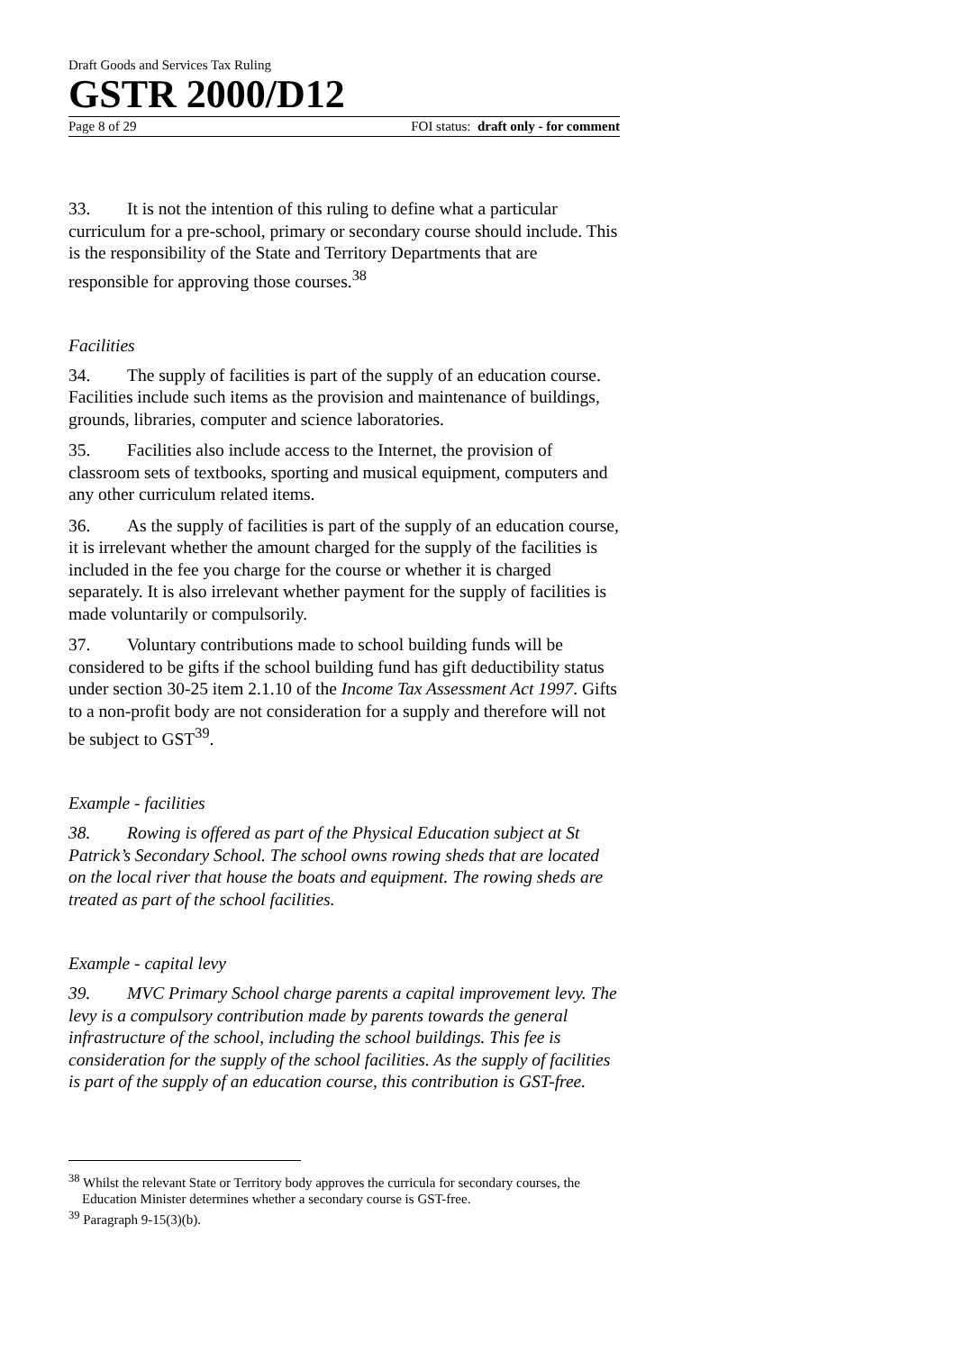Draft Goods and Services Tax Ruling
GSTR 2000/D12
Page 8 of 29 FOI status: draft only - for comment
33. It is not the intention of this ruling to define what a particular curriculum for a pre-school, primary or secondary course should include. This is the responsibility of the State and Territory Departments that are responsible for approving those courses.<sup>38</sup>
Facilities
34. The supply of facilities is part of the supply of an education course. Facilities include such items as the provision and maintenance of buildings, grounds, libraries, computer and science laboratories.
35. Facilities also include access to the Internet, the provision of classroom sets of textbooks, sporting and musical equipment, computers and any other curriculum related items.
36. As the supply of facilities is part of the supply of an education course, it is irrelevant whether the amount charged for the supply of the facilities is included in the fee you charge for the course or whether it is charged separately. It is also irrelevant whether payment for the supply of facilities is made voluntarily or compulsorily.
37. Voluntary contributions made to school building funds will be considered to be gifts if the school building fund has gift deductibility status under section 30-25 item 2.1.10 of the Income Tax Assessment Act 1997. Gifts to a non-profit body are not consideration for a supply and therefore will not be subject to GST<sup>39</sup>.
Example - facilities
38. Rowing is offered as part of the Physical Education subject at St Patrick’s Secondary School. The school owns rowing sheds that are located on the local river that house the boats and equipment. The rowing sheds are treated as part of the school facilities.
Example - capital levy
39. MVC Primary School charge parents a capital improvement levy. The levy is a compulsory contribution made by parents towards the general infrastructure of the school, including the school buildings. This fee is consideration for the supply of the school facilities. As the supply of facilities is part of the supply of an education course, this contribution is GST-free.
<sup>38</sup> Whilst the relevant State or Territory body approves the curricula for secondary courses, the Education Minister determines whether a secondary course is GST-free.
<sup>39</sup> Paragraph 9-15(3)(b).